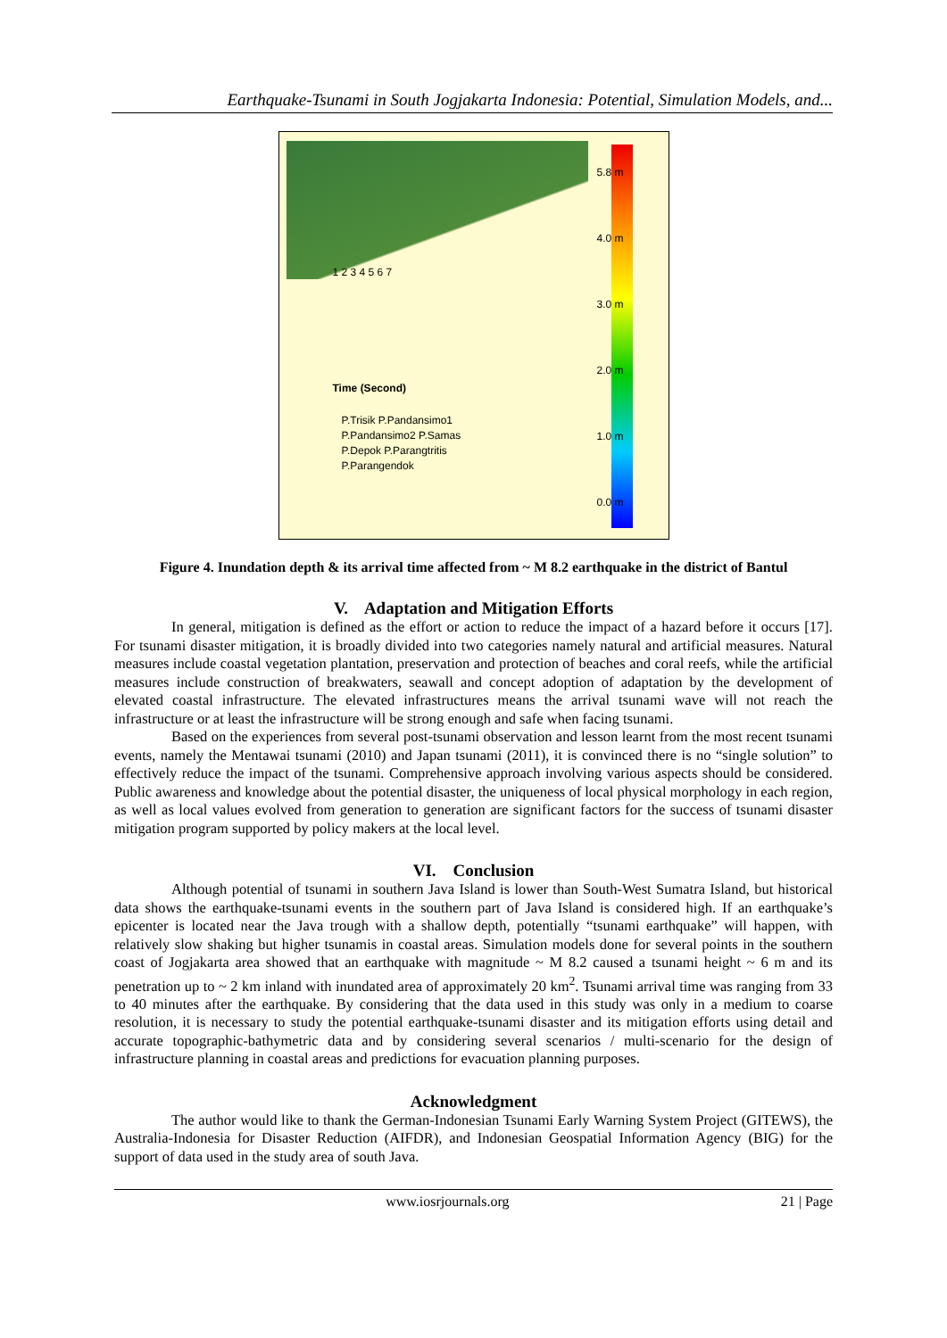Earthquake-Tsunami in South Jogjakarta Indonesia: Potential, Simulation Models, and...
1 2 3 4 5 6 7
Time (Second)
P.Trisik P.Pandansimo1
P.Pandansimo2 P.Samas
P.Depok P.Parangtritis
P.Parangendok
5.8 m
4.0 m
3.0 m
2.0 m
1.0 m
0.0 m
Figure 4. Inundation depth & its arrival time affected from ~ M 8.2 earthquake in the district of Bantul
V. Adaptation and Mitigation Efforts
In general, mitigation is defined as the effort or action to reduce the impact of a hazard before it occurs [17]. For tsunami disaster mitigation, it is broadly divided into two categories namely natural and artificial measures. Natural measures include coastal vegetation plantation, preservation and protection of beaches and coral reefs, while the artificial measures include construction of breakwaters, seawall and concept adoption of adaptation by the development of elevated coastal infrastructure. The elevated infrastructures means the arrival tsunami wave will not reach the infrastructure or at least the infrastructure will be strong enough and safe when facing tsunami.
Based on the experiences from several post-tsunami observation and lesson learnt from the most recent tsunami events, namely the Mentawai tsunami (2010) and Japan tsunami (2011), it is convinced there is no “single solution” to effectively reduce the impact of the tsunami. Comprehensive approach involving various aspects should be considered. Public awareness and knowledge about the potential disaster, the uniqueness of local physical morphology in each region, as well as local values evolved from generation to generation are significant factors for the success of tsunami disaster mitigation program supported by policy makers at the local level.
VI. Conclusion
Although potential of tsunami in southern Java Island is lower than South-West Sumatra Island, but historical data shows the earthquake-tsunami events in the southern part of Java Island is considered high. If an earthquake’s epicenter is located near the Java trough with a shallow depth, potentially “tsunami earthquake” will happen, with relatively slow shaking but higher tsunamis in coastal areas. Simulation models done for several points in the southern coast of Jogjakarta area showed that an earthquake with magnitude ~ M 8.2 caused a tsunami height ~ 6 m and its penetration up to ~ 2 km inland with inundated area of approximately 20 km<sup>2</sup>. Tsunami arrival time was ranging from 33 to 40 minutes after the earthquake. By considering that the data used in this study was only in a medium to coarse resolution, it is necessary to study the potential earthquake-tsunami disaster and its mitigation efforts using detail and accurate topographic-bathymetric data and by considering several scenarios / multi-scenario for the design of infrastructure planning in coastal areas and predictions for evacuation planning purposes.
Acknowledgment
The author would like to thank the German-Indonesian Tsunami Early Warning System Project (GITEWS), the Australia-Indonesia for Disaster Reduction (AIFDR), and Indonesian Geospatial Information Agency (BIG) for the support of data used in the study area of south Java.
www.iosrjournals.org 21 | Page